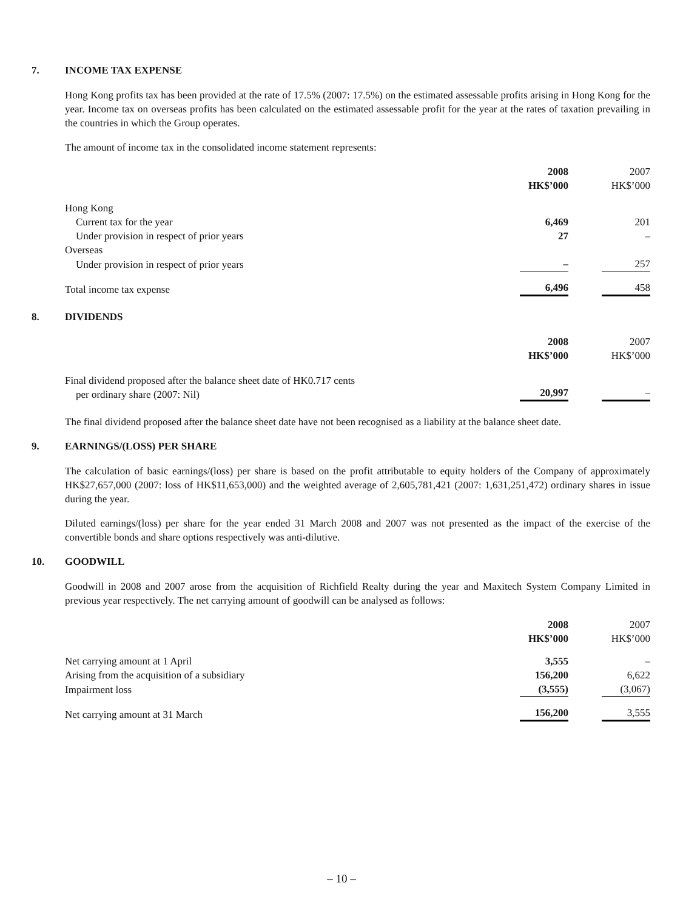7. INCOME TAX EXPENSE
Hong Kong profits tax has been provided at the rate of 17.5% (2007: 17.5%) on the estimated assessable profits arising in Hong Kong for the year. Income tax on overseas profits has been calculated on the estimated assessable profit for the year at the rates of taxation prevailing in the countries in which the Group operates.
The amount of income tax in the consolidated income statement represents:
| | 2008 HK$’000 | 2007 HK$’000 |
| Hong Kong | | |
| Current tax for the year | 6,469 | 201 |
| Under provision in respect of prior years | 27 | – |
| Overseas | | |
| Under provision in respect of prior years | – | 257 |
| Total income tax expense | 6,496 | 458 |
8. DIVIDENDS
| | 2008 HK$’000 | 2007 HK$’000 |
| Final dividend proposed after the balance sheet date of HK0.717 cents per ordinary share (2007: Nil) | 20,997 | – |
The final dividend proposed after the balance sheet date have not been recognised as a liability at the balance sheet date.
9. EARNINGS/(LOSS) PER SHARE
The calculation of basic earnings/(loss) per share is based on the profit attributable to equity holders of the Company of approximately HK$27,657,000 (2007: loss of HK$11,653,000) and the weighted average of 2,605,781,421 (2007: 1,631,251,472) ordinary shares in issue during the year.
Diluted earnings/(loss) per share for the year ended 31 March 2008 and 2007 was not presented as the impact of the exercise of the convertible bonds and share options respectively was anti-dilutive.
10. GOODWILL
Goodwill in 2008 and 2007 arose from the acquisition of Richfield Realty during the year and Maxitech System Company Limited in previous year respectively. The net carrying amount of goodwill can be analysed as follows:
| | 2008 HK$’000 | 2007 HK$’000 |
| Net carrying amount at 1 April | 3,555 | – |
| Arising from the acquisition of a subsidiary | 156,200 | 6,622 |
| Impairment loss | (3,555) | (3,067) |
| Net carrying amount at 31 March | 156,200 | 3,555 |
– 10 –